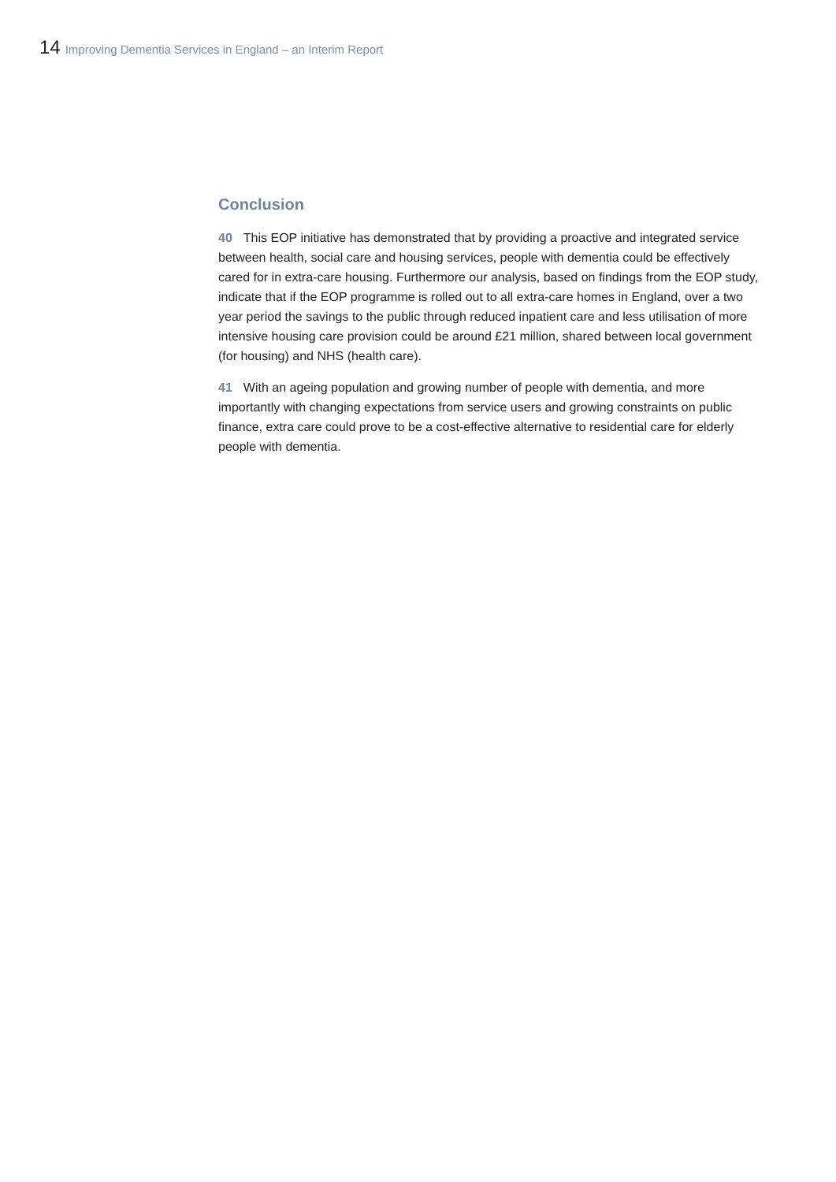14 Improving Dementia Services in England – an Interim Report
Conclusion
40 This EOP initiative has demonstrated that by providing a proactive and integrated service between health, social care and housing services, people with dementia could be effectively cared for in extra-care housing. Furthermore our analysis, based on findings from the EOP study, indicate that if the EOP programme is rolled out to all extra-care homes in England, over a two year period the savings to the public through reduced inpatient care and less utilisation of more intensive housing care provision could be around £21 million, shared between local government (for housing) and NHS (health care).
41 With an ageing population and growing number of people with dementia, and more importantly with changing expectations from service users and growing constraints on public finance, extra care could prove to be a cost-effective alternative to residential care for elderly people with dementia.